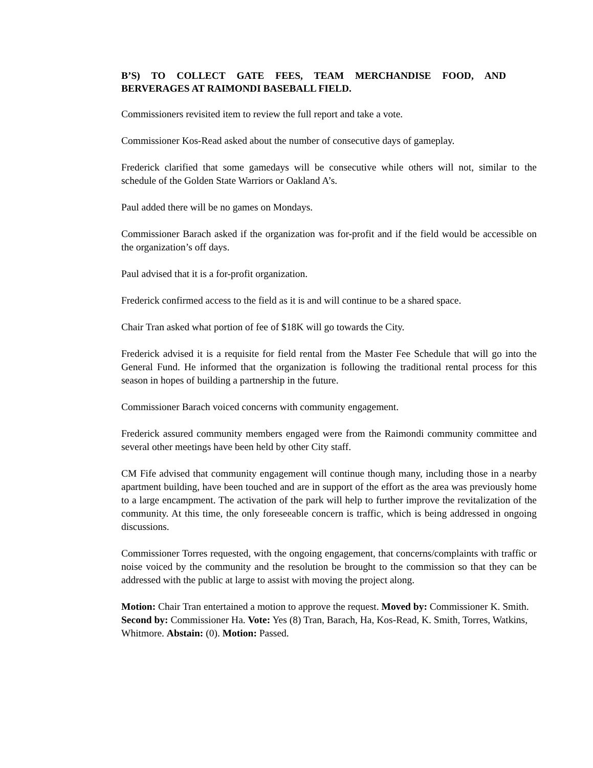B’S) TO COLLECT GATE FEES, TEAM MERCHANDISE FOOD, AND BERVERAGES AT RAIMONDI BASEBALL FIELD.
Commissioners revisited item to review the full report and take a vote.
Commissioner Kos-Read asked about the number of consecutive days of gameplay.
Frederick clarified that some gamedays will be consecutive while others will not, similar to the schedule of the Golden State Warriors or Oakland A’s.
Paul added there will be no games on Mondays.
Commissioner Barach asked if the organization was for-profit and if the field would be accessible on the organization’s off days.
Paul advised that it is a for-profit organization.
Frederick confirmed access to the field as it is and will continue to be a shared space.
Chair Tran asked what portion of fee of $18K will go towards the City.
Frederick advised it is a requisite for field rental from the Master Fee Schedule that will go into the General Fund. He informed that the organization is following the traditional rental process for this season in hopes of building a partnership in the future.
Commissioner Barach voiced concerns with community engagement.
Frederick assured community members engaged were from the Raimondi community committee and several other meetings have been held by other City staff.
CM Fife advised that community engagement will continue though many, including those in a nearby apartment building, have been touched and are in support of the effort as the area was previously home to a large encampment. The activation of the park will help to further improve the revitalization of the community. At this time, the only foreseeable concern is traffic, which is being addressed in ongoing discussions.
Commissioner Torres requested, with the ongoing engagement, that concerns/complaints with traffic or noise voiced by the community and the resolution be brought to the commission so that they can be addressed with the public at large to assist with moving the project along.
Motion: Chair Tran entertained a motion to approve the request. Moved by: Commissioner K. Smith. Second by: Commissioner Ha. Vote: Yes (8) Tran, Barach, Ha, Kos-Read, K. Smith, Torres, Watkins, Whitmore. Abstain: (0). Motion: Passed.